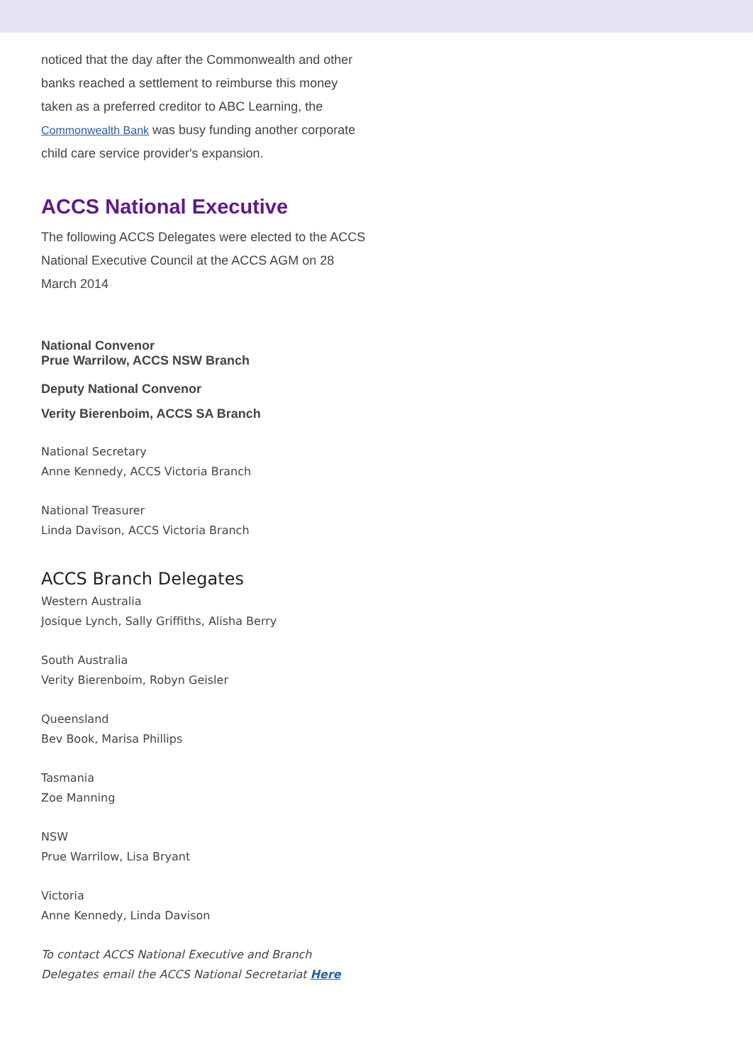noticed that the day after the Commonwealth and other banks reached a settlement to reimburse this money taken as a preferred creditor to ABC Learning, the Commonwealth Bank was busy funding another corporate child care service provider's expansion.
ACCS National Executive
The following ACCS Delegates were elected to the ACCS National Executive Council at the ACCS AGM on 28 March 2014
National Convenor
Prue Warrilow, ACCS NSW Branch
Deputy National Convenor
Verity Bierenboim, ACCS SA Branch
National Secretary
Anne Kennedy, ACCS Victoria Branch
National Treasurer
Linda Davison, ACCS Victoria Branch
ACCS Branch Delegates
Western Australia
Josique Lynch, Sally Griffiths, Alisha Berry
South Australia
Verity Bierenboim, Robyn Geisler
Queensland
Bev Book, Marisa Phillips
Tasmania
Zoe Manning
NSW
Prue Warrilow, Lisa Bryant
Victoria
Anne Kennedy, Linda Davison
To contact ACCS National Executive and Branch Delegates email the ACCS National Secretariat Here